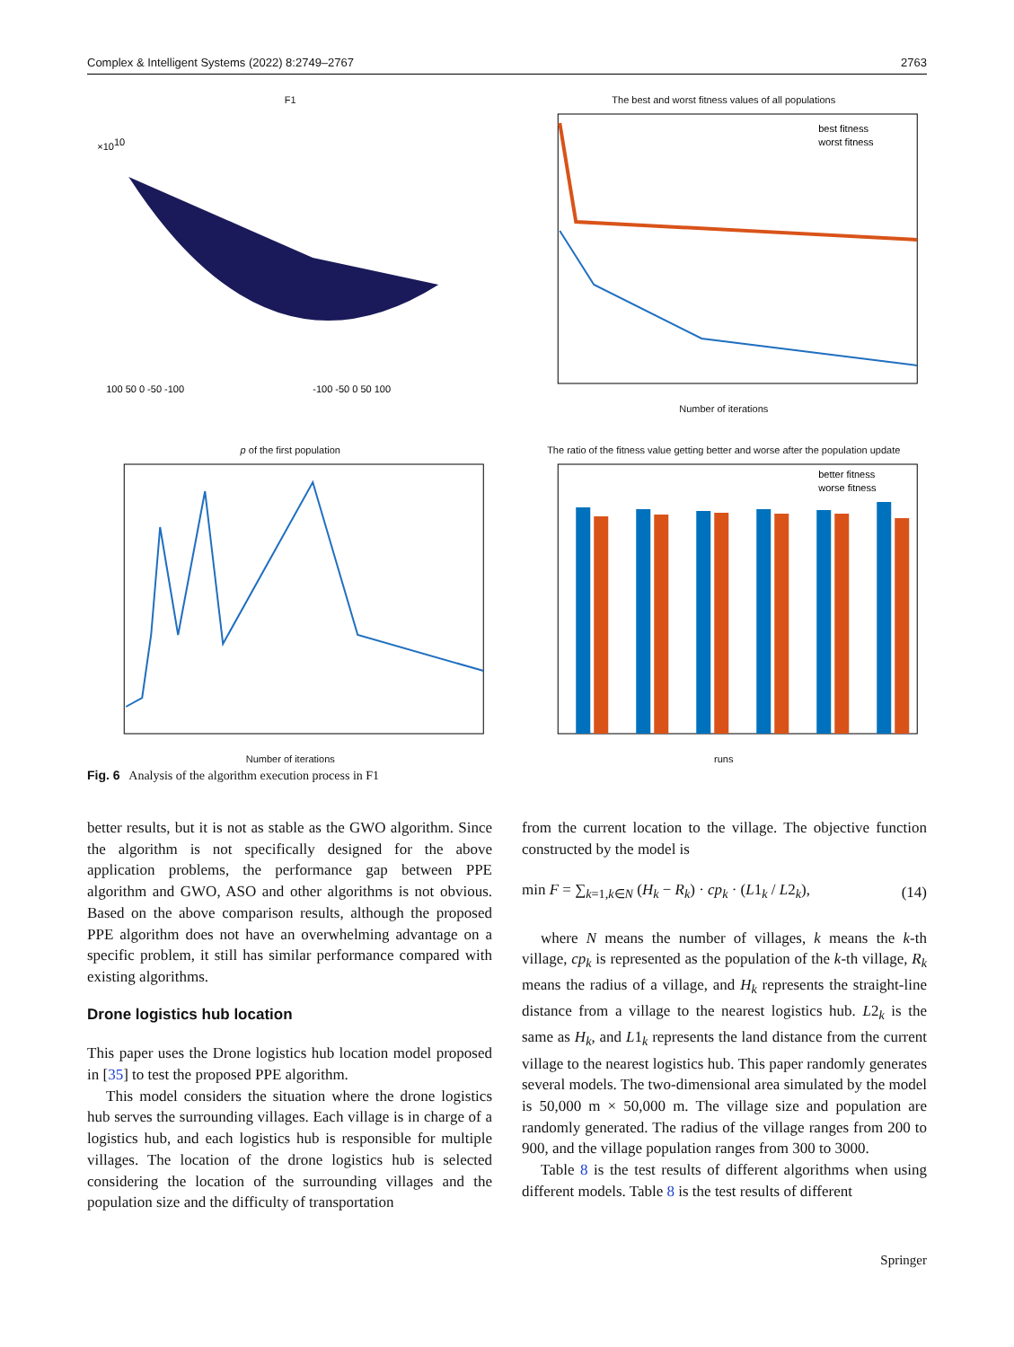Complex & Intelligent Systems (2022) 8:2749–2767 2763
F1
×1010
100 50 0 -50 -100
-100 -50 0 50 100
The best and worst fitness values of all populations
best fitness
worst fitness
Number of iterations
p of the first population
Number of iterations
The ratio of the fitness value getting better and worse after the population update
better fitness
worse fitness
runs
Fig. 6 Analysis of the algorithm execution process in F1
better results, but it is not as stable as the GWO algorithm. Since the algorithm is not specifically designed for the above application problems, the performance gap between PPE algorithm and GWO, ASO and other algorithms is not obvious. Based on the above comparison results, although the proposed PPE algorithm does not have an overwhelming advantage on a specific problem, it still has similar performance compared with existing algorithms.
Drone logistics hub location
This paper uses the Drone logistics hub location model proposed in [35] to test the proposed PPE algorithm.
This model considers the situation where the drone logistics hub serves the surrounding villages. Each village is in charge of a logistics hub, and each logistics hub is responsible for multiple villages. The location of the drone logistics hub is selected considering the location of the surrounding villages and the population size and the difficulty of transportation
from the current location to the village. The objective function constructed by the model is
min F = ∑<sub>k=1,k∈N</sub> (H<sub>k</sub> − R<sub>k</sub>) · cp<sub>k</sub> · (L1<sub>k</sub> / L2<sub>k</sub>), (14)
where N means the number of villages, k means the k-th village, cp<sub>k</sub> is represented as the population of the k-th village, R<sub>k</sub> means the radius of a village, and H<sub>k</sub> represents the straight-line distance from a village to the nearest logistics hub. L2<sub>k</sub> is the same as H<sub>k</sub>, and L1<sub>k</sub> represents the land distance from the current village to the nearest logistics hub. This paper randomly generates several models. The two-dimensional area simulated by the model is 50,000 m × 50,000 m. The village size and population are randomly generated. The radius of the village ranges from 200 to 900, and the village population ranges from 300 to 3000.
Table 8 is the test results of different algorithms when using different models. Table 8 is the test results of different
Springer